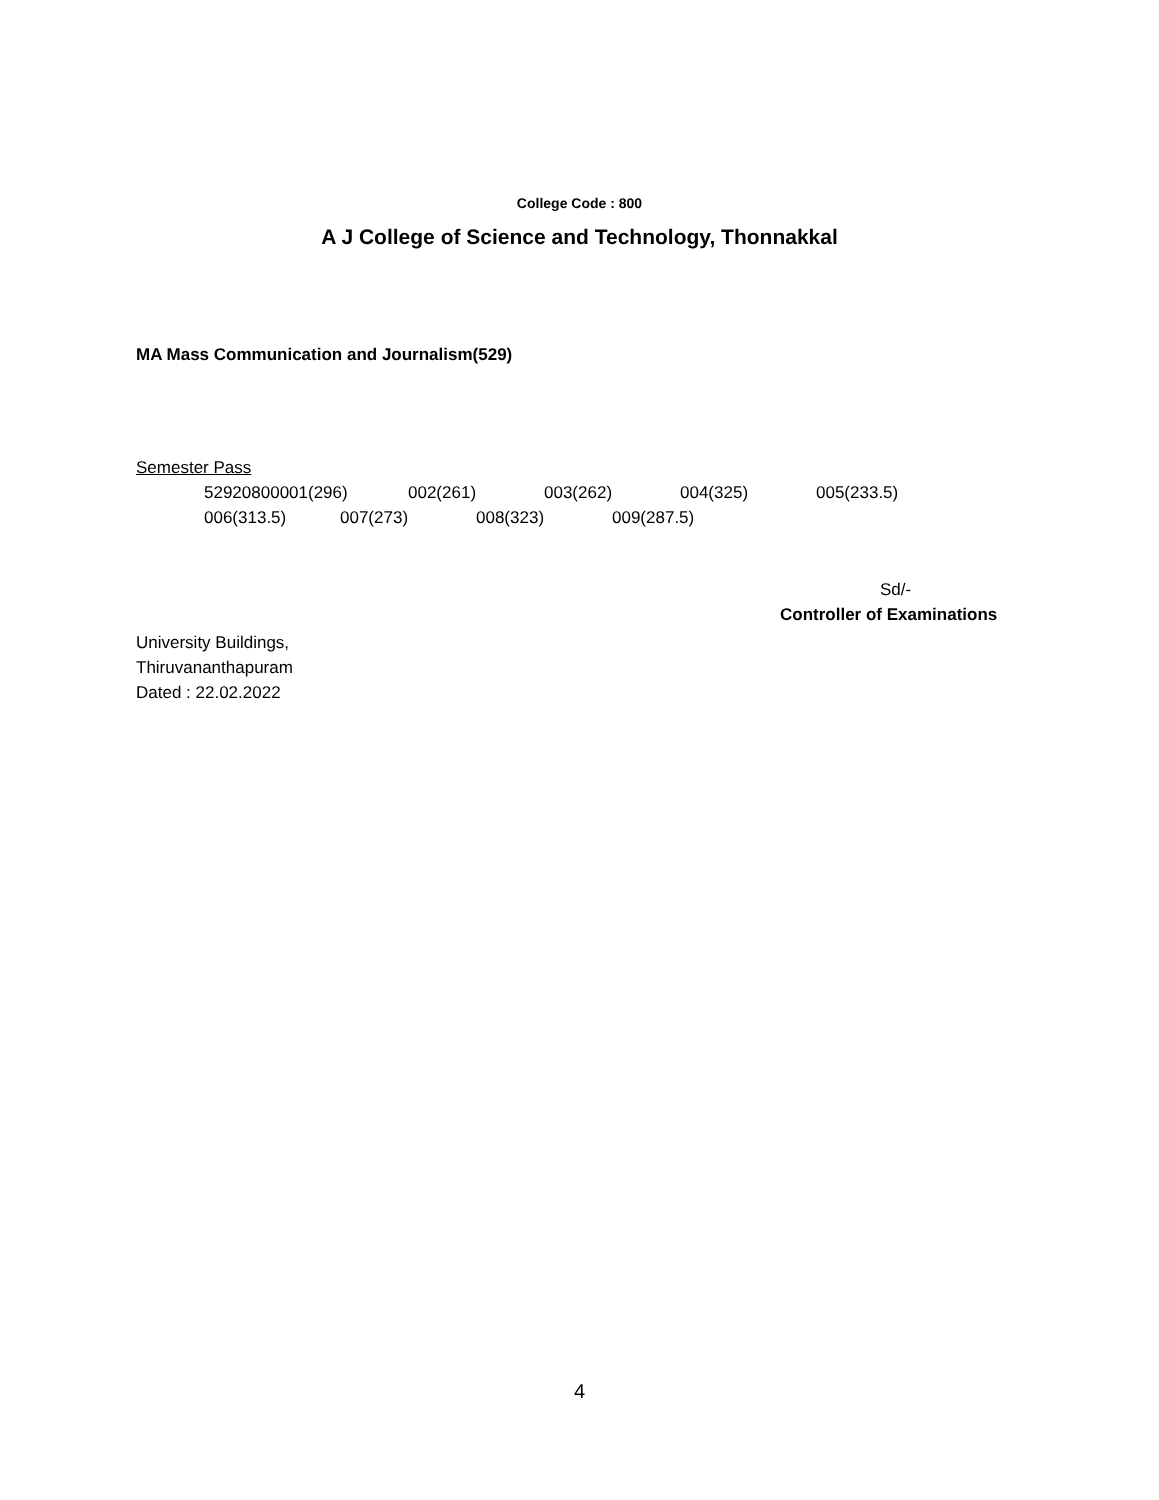College Code : 800
A J College of Science and Technology, Thonnakkal
MA Mass Communication and Journalism(529)
Semester Pass
52920800001(296) 002(261) 003(262) 004(325) 005(233.5)
006(313.5) 007(273) 008(323) 009(287.5)
Sd/-
Controller of Examinations
University Buildings,
Thiruvananthapuram
Dated : 22.02.2022
4